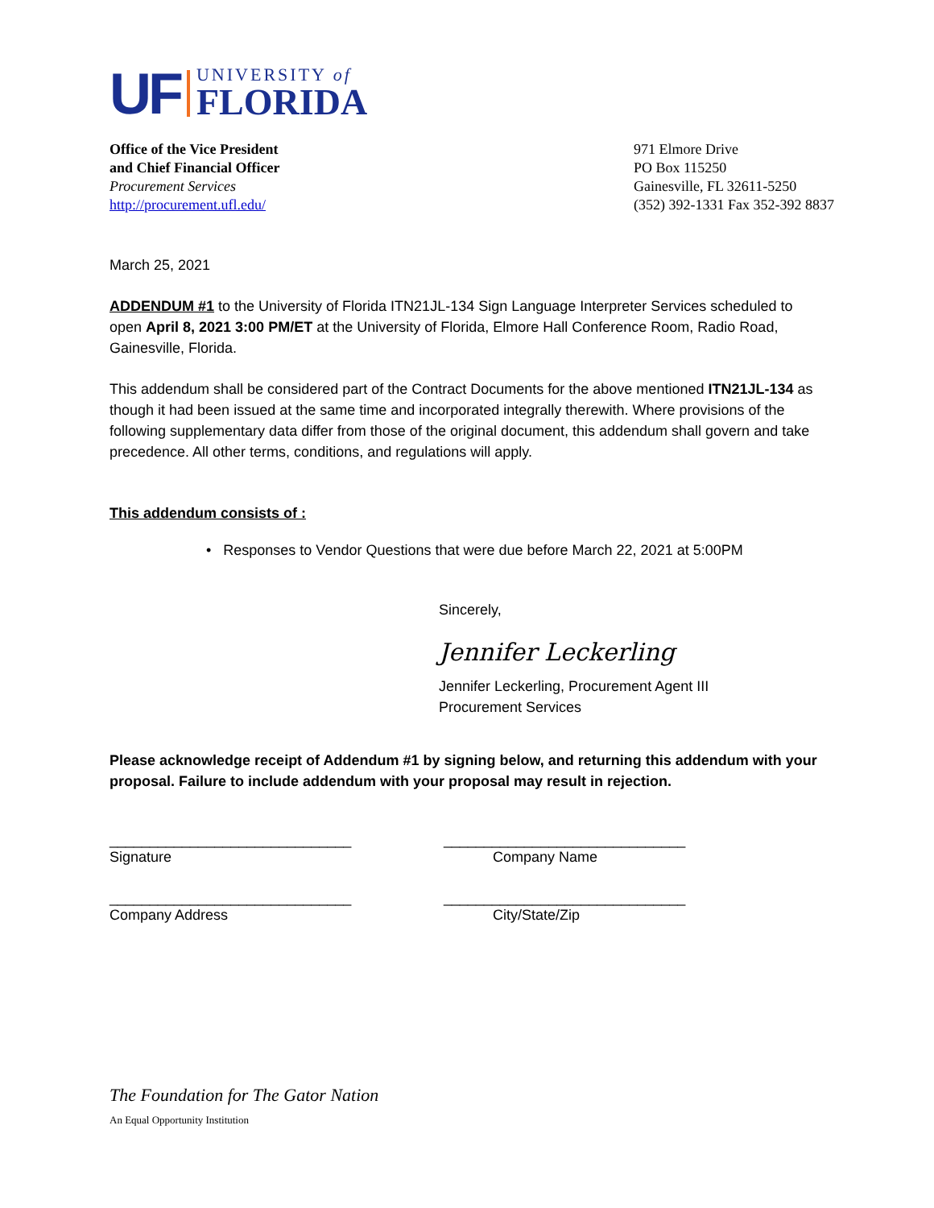UF
UNIVERSITY of
FLORIDA
Office of the Vice President
and Chief Financial Officer
Procurement Services
http://procurement.ufl.edu/
971 Elmore Drive
PO Box 115250
Gainesville, FL 32611-5250
(352) 392-1331 Fax 352-392 8837
March 25, 2021
ADDENDUM #1 to the University of Florida ITN21JL-134 Sign Language Interpreter Services scheduled to open April 8, 2021 3:00 PM/ET at the University of Florida, Elmore Hall Conference Room, Radio Road, Gainesville, Florida.
This addendum shall be considered part of the Contract Documents for the above mentioned ITN21JL-134 as though it had been issued at the same time and incorporated integrally therewith. Where provisions of the following supplementary data differ from those of the original document, this addendum shall govern and take precedence. All other terms, conditions, and regulations will apply.
This addendum consists of :
• Responses to Vendor Questions that were due before March 22, 2021 at 5:00PM
Sincerely,
Jennifer Leckerling
Jennifer Leckerling, Procurement Agent III
Procurement Services
Please acknowledge receipt of Addendum #1 by signing below, and returning this addendum with your proposal. Failure to include addendum with your proposal may result in rejection.
______________________________ ______________________________
Signature Company Name
______________________________ ______________________________
Company Address City/State/Zip
The Foundation for The Gator Nation
An Equal Opportunity Institution